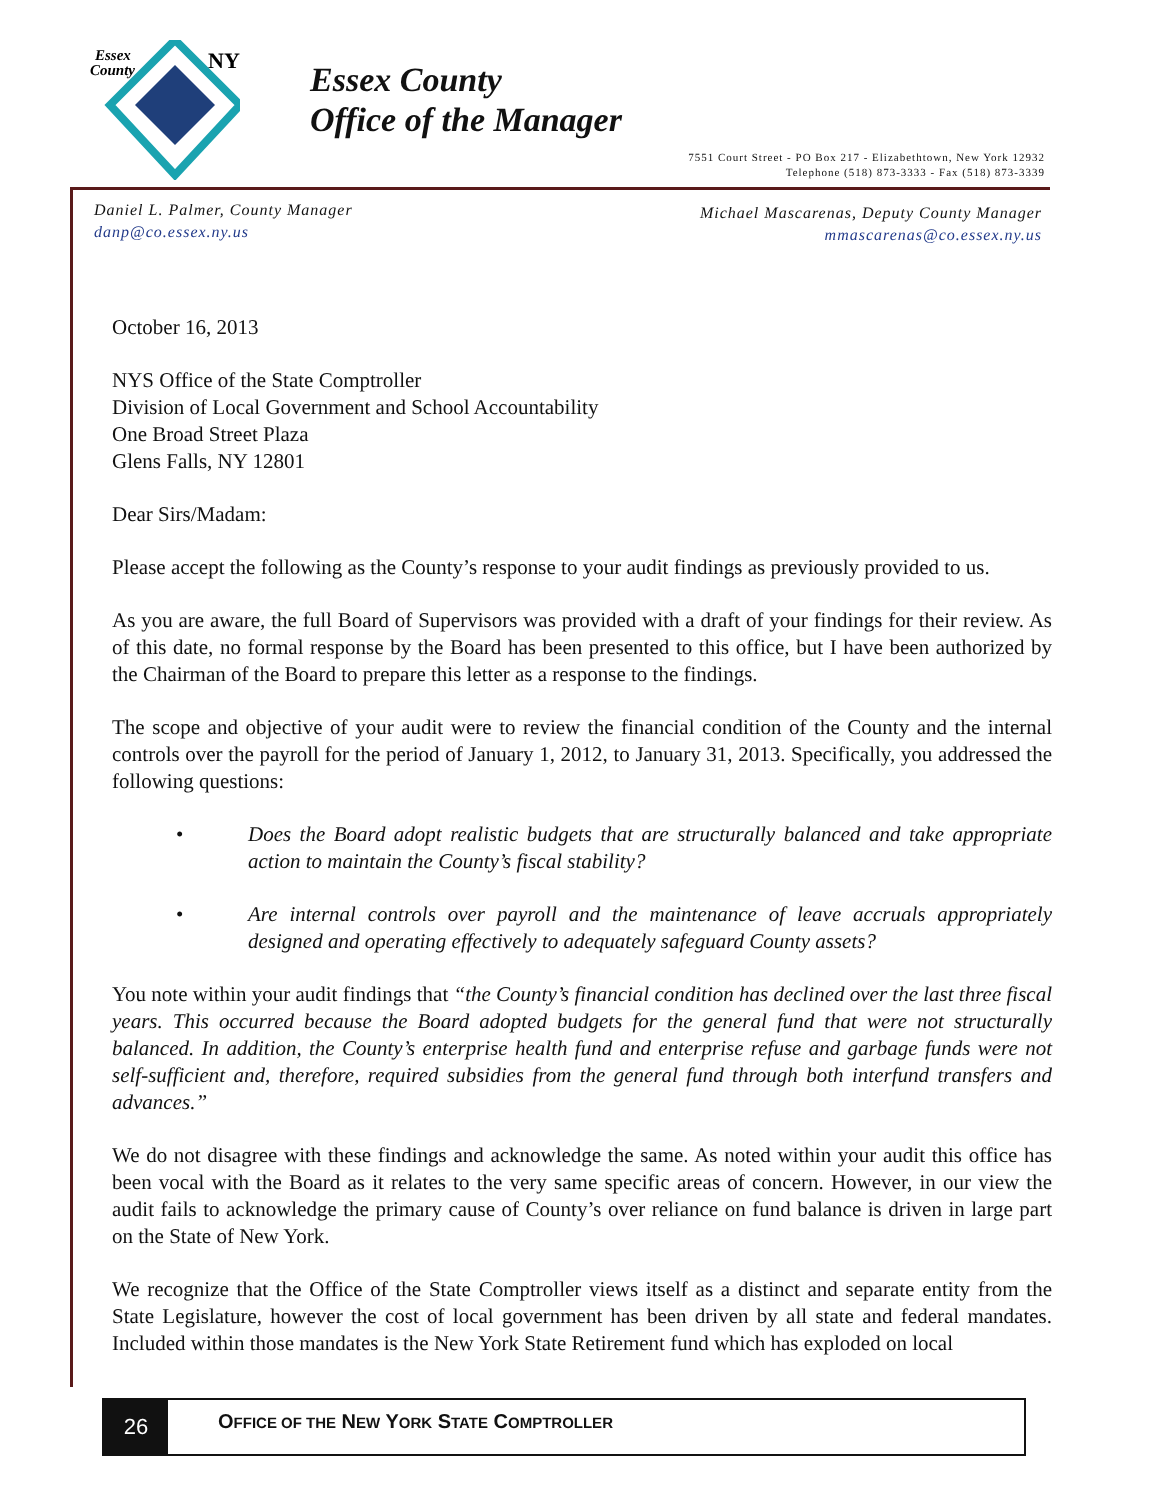Essex
County
NY
Essex County
Office of the Manager
7551 Court Street - PO Box 217 - Elizabethtown, New York 12932
Telephone (518) 873-3333 - Fax (518) 873-3339
Daniel L. Palmer, County Manager
danp@co.essex.ny.us
Michael Mascarenas, Deputy County Manager
mmascarenas@co.essex.ny.us
October 16, 2013
NYS Office of the State Comptroller
Division of Local Government and School Accountability
One Broad Street Plaza
Glens Falls, NY 12801
Dear Sirs/Madam:
Please accept the following as the County’s response to your audit findings as previously provided to us.
As you are aware, the full Board of Supervisors was provided with a draft of your findings for their review. As of this date, no formal response by the Board has been presented to this office, but I have been authorized by the Chairman of the Board to prepare this letter as a response to the findings.
The scope and objective of your audit were to review the financial condition of the County and the internal controls over the payroll for the period of January 1, 2012, to January 31, 2013. Specifically, you addressed the following questions:
• Does the Board adopt realistic budgets that are structurally balanced and take appropriate action to maintain the County’s fiscal stability?
• Are internal controls over payroll and the maintenance of leave accruals appropriately designed and operating effectively to adequately safeguard County assets?
You note within your audit findings that “the County’s financial condition has declined over the last three fiscal years. This occurred because the Board adopted budgets for the general fund that were not structurally balanced. In addition, the County’s enterprise health fund and enterprise refuse and garbage funds were not self-sufficient and, therefore, required subsidies from the general fund through both interfund transfers and advances.”
We do not disagree with these findings and acknowledge the same. As noted within your audit this office has been vocal with the Board as it relates to the very same specific areas of concern. However, in our view the audit fails to acknowledge the primary cause of County’s over reliance on fund balance is driven in large part on the State of New York.
We recognize that the Office of the State Comptroller views itself as a distinct and separate entity from the State Legislature, however the cost of local government has been driven by all state and federal mandates. Included within those mandates is the New York State Retirement fund which has exploded on local
26
OFFICE OF THE NEW YORK STATE COMPTROLLER